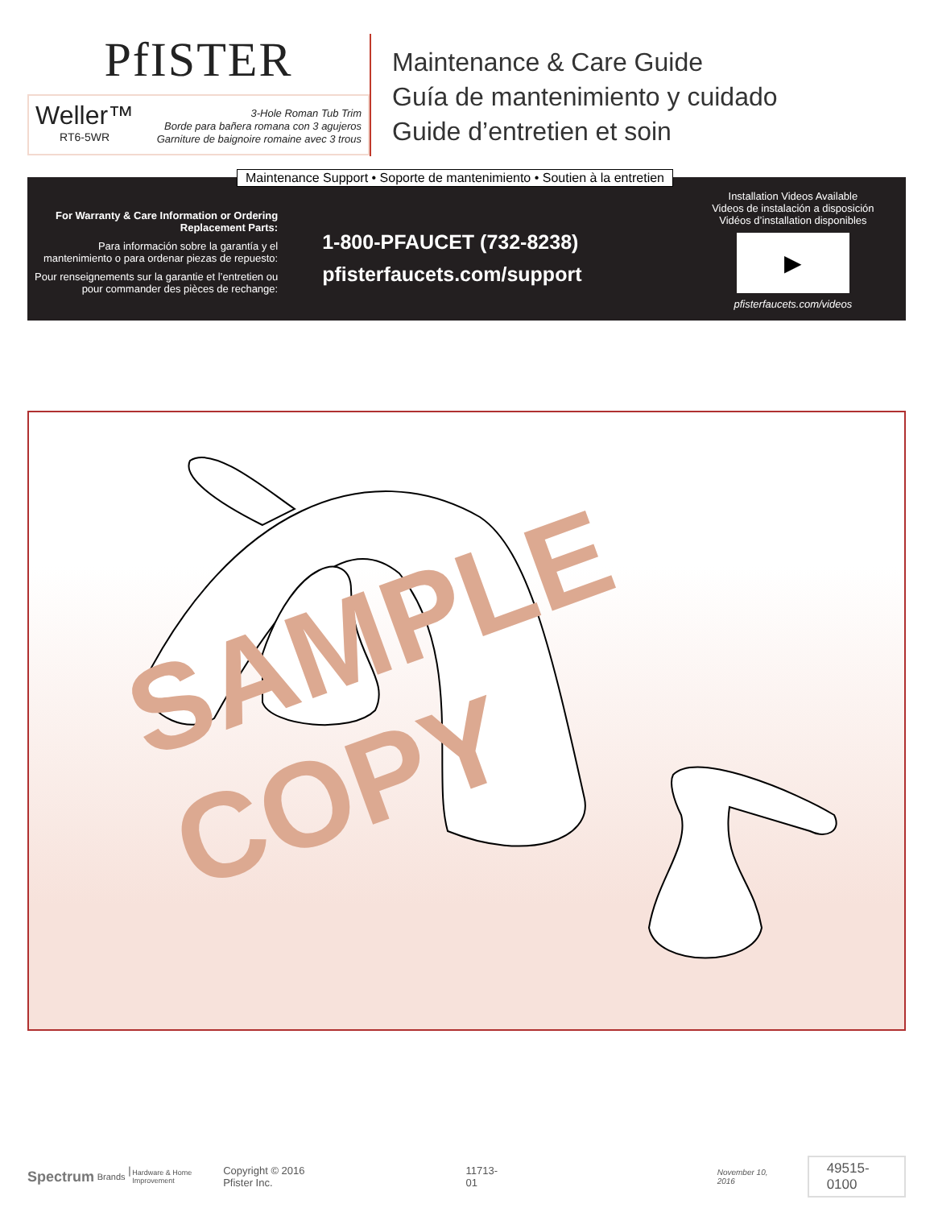PfISTER
Weller™
RT6-5WR
3-Hole Roman Tub Trim
Borde para bañera romana con 3 agujeros
Garniture de baignoire romaine avec 3 trous
Maintenance & Care Guide
Guía de mantenimiento y cuidado
Guide d’entretien et soin
Maintenance Support • Soporte de mantenimiento • Soutien à la entretien
For Warranty & Care Information or Ordering Replacement Parts:
Para información sobre la garantía y el mantenimiento o para ordenar piezas de repuesto:
Pour renseignements sur la garantie et l’entretien ou pour commander des pièces de rechange:
1-800-PFAUCET (732-8238)
pfisterfaucets.com/support
Installation Videos Available
Videos de instalación a disposición
Vidéos d’installation disponibles
▶
pfisterfaucets.com/videos
SAMPLE COPY
Spectrum Brands | Hardware & Home Improvement Copyright © 2016 Pfister Inc. 11713-01 November 10, 2016 49515-0100